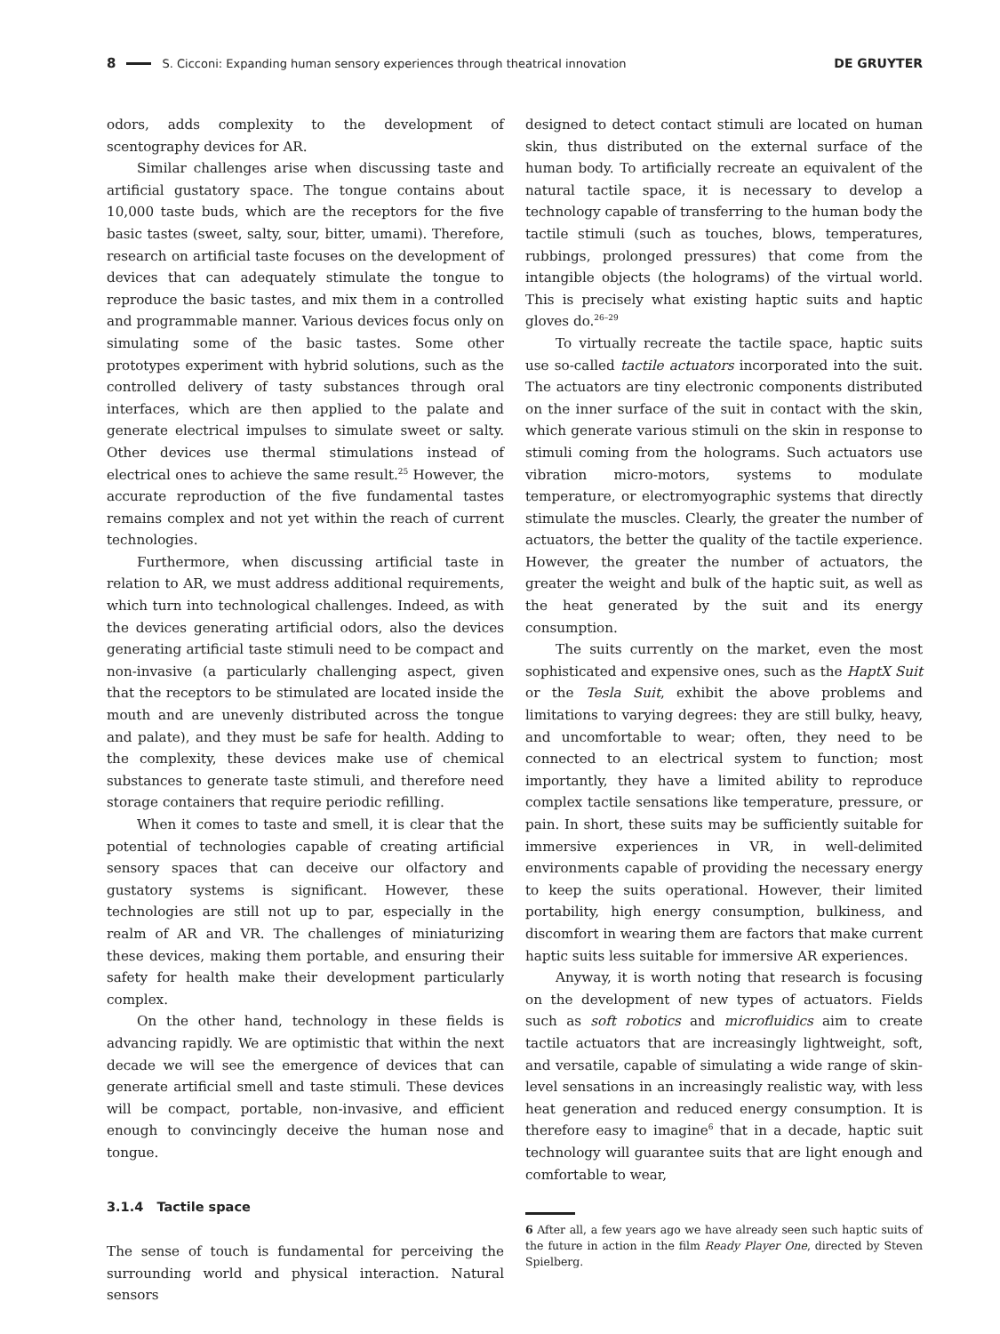8 S. Cicconi: Expanding human sensory experiences through theatrical innovation DE GRUYTER
odors, adds complexity to the development of scentography devices for AR.
Similar challenges arise when discussing taste and artificial gustatory space. The tongue contains about 10,000 taste buds, which are the receptors for the five basic tastes (sweet, salty, sour, bitter, umami). Therefore, research on artificial taste focuses on the development of devices that can adequately stimulate the tongue to reproduce the basic tastes, and mix them in a controlled and programmable manner. Various devices focus only on simulating some of the basic tastes. Some other prototypes experiment with hybrid solutions, such as the controlled delivery of tasty substances through oral interfaces, which are then applied to the palate and generate electrical impulses to simulate sweet or salty. Other devices use thermal stimulations instead of electrical ones to achieve the same result.<sup>25</sup> However, the accurate reproduction of the five fundamental tastes remains complex and not yet within the reach of current technologies.
Furthermore, when discussing artificial taste in relation to AR, we must address additional requirements, which turn into technological challenges. Indeed, as with the devices generating artificial odors, also the devices generating artificial taste stimuli need to be compact and non-invasive (a particularly challenging aspect, given that the receptors to be stimulated are located inside the mouth and are unevenly distributed across the tongue and palate), and they must be safe for health. Adding to the complexity, these devices make use of chemical substances to generate taste stimuli, and therefore need storage containers that require periodic refilling.
When it comes to taste and smell, it is clear that the potential of technologies capable of creating artificial sensory spaces that can deceive our olfactory and gustatory systems is significant. However, these technologies are still not up to par, especially in the realm of AR and VR. The challenges of miniaturizing these devices, making them portable, and ensuring their safety for health make their development particularly complex.
On the other hand, technology in these fields is advancing rapidly. We are optimistic that within the next decade we will see the emergence of devices that can generate artificial smell and taste stimuli. These devices will be compact, portable, non-invasive, and efficient enough to convincingly deceive the human nose and tongue.
3.1.4 Tactile space
The sense of touch is fundamental for perceiving the surrounding world and physical interaction. Natural sensors
designed to detect contact stimuli are located on human skin, thus distributed on the external surface of the human body. To artificially recreate an equivalent of the natural tactile space, it is necessary to develop a technology capable of transferring to the human body the tactile stimuli (such as touches, blows, temperatures, rubbings, prolonged pressures) that come from the intangible objects (the holograms) of the virtual world. This is precisely what existing haptic suits and haptic gloves do.<sup>26–29</sup>
To virtually recreate the tactile space, haptic suits use so-called tactile actuators incorporated into the suit. The actuators are tiny electronic components distributed on the inner surface of the suit in contact with the skin, which generate various stimuli on the skin in response to stimuli coming from the holograms. Such actuators use vibration micro-motors, systems to modulate temperature, or electromyographic systems that directly stimulate the muscles. Clearly, the greater the number of actuators, the better the quality of the tactile experience. However, the greater the number of actuators, the greater the weight and bulk of the haptic suit, as well as the heat generated by the suit and its energy consumption.
The suits currently on the market, even the most sophisticated and expensive ones, such as the HaptX Suit or the Tesla Suit, exhibit the above problems and limitations to varying degrees: they are still bulky, heavy, and uncomfortable to wear; often, they need to be connected to an electrical system to function; most importantly, they have a limited ability to reproduce complex tactile sensations like temperature, pressure, or pain. In short, these suits may be sufficiently suitable for immersive experiences in VR, in well-delimited environments capable of providing the necessary energy to keep the suits operational. However, their limited portability, high energy consumption, bulkiness, and discomfort in wearing them are factors that make current haptic suits less suitable for immersive AR experiences.
Anyway, it is worth noting that research is focusing on the development of new types of actuators. Fields such as soft robotics and microfluidics aim to create tactile actuators that are increasingly lightweight, soft, and versatile, capable of simulating a wide range of skin-level sensations in an increasingly realistic way, with less heat generation and reduced energy consumption. It is therefore easy to imagine<sup>6</sup> that in a decade, haptic suit technology will guarantee suits that are light enough and comfortable to wear,
6 After all, a few years ago we have already seen such haptic suits of the future in action in the film Ready Player One, directed by Steven Spielberg.